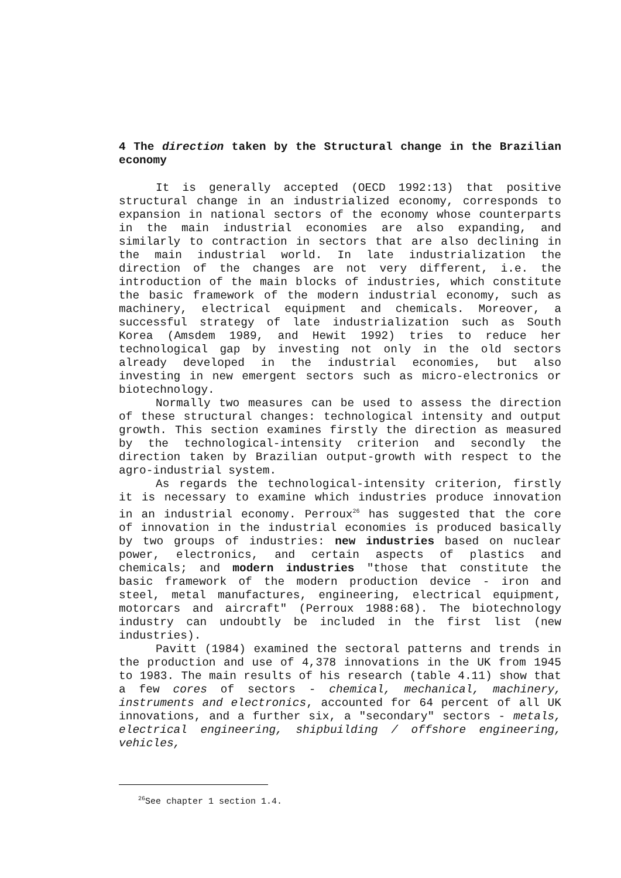4 The direction taken by the Structural change in the Brazilian economy
It is generally accepted (OECD 1992:13) that positive structural change in an industrialized economy, corresponds to expansion in national sectors of the economy whose counterparts in the main industrial economies are also expanding, and similarly to contraction in sectors that are also declining in the main industrial world. In late industrialization the direction of the changes are not very different, i.e. the introduction of the main blocks of industries, which constitute the basic framework of the modern industrial economy, such as machinery, electrical equipment and chemicals. Moreover, a successful strategy of late industrialization such as South Korea (Amsdem 1989, and Hewit 1992) tries to reduce her technological gap by investing not only in the old sectors already developed in the industrial economies, but also investing in new emergent sectors such as micro-electronics or biotechnology.
Normally two measures can be used to assess the direction of these structural changes: technological intensity and output growth. This section examines firstly the direction as measured by the technological-intensity criterion and secondly the direction taken by Brazilian output-growth with respect to the agro-industrial system.
As regards the technological-intensity criterion, firstly it is necessary to examine which industries produce innovation in an industrial economy. Perroux<sup>26</sup> has suggested that the core of innovation in the industrial economies is produced basically by two groups of industries: new industries based on nuclear power, electronics, and certain aspects of plastics and chemicals; and modern industries "those that constitute the basic framework of the modern production device - iron and steel, metal manufactures, engineering, electrical equipment, motorcars and aircraft" (Perroux 1988:68). The biotechnology industry can undoubtly be included in the first list (new industries).
Pavitt (1984) examined the sectoral patterns and trends in the production and use of 4,378 innovations in the UK from 1945 to 1983. The main results of his research (table 4.11) show that a few cores of sectors - chemical, mechanical, machinery, instruments and electronics, accounted for 64 percent of all UK innovations, and a further six, a "secondary" sectors - metals, electrical engineering, shipbuilding / offshore engineering, vehicles,
<sup>26</sup> See chapter 1 section 1.4.